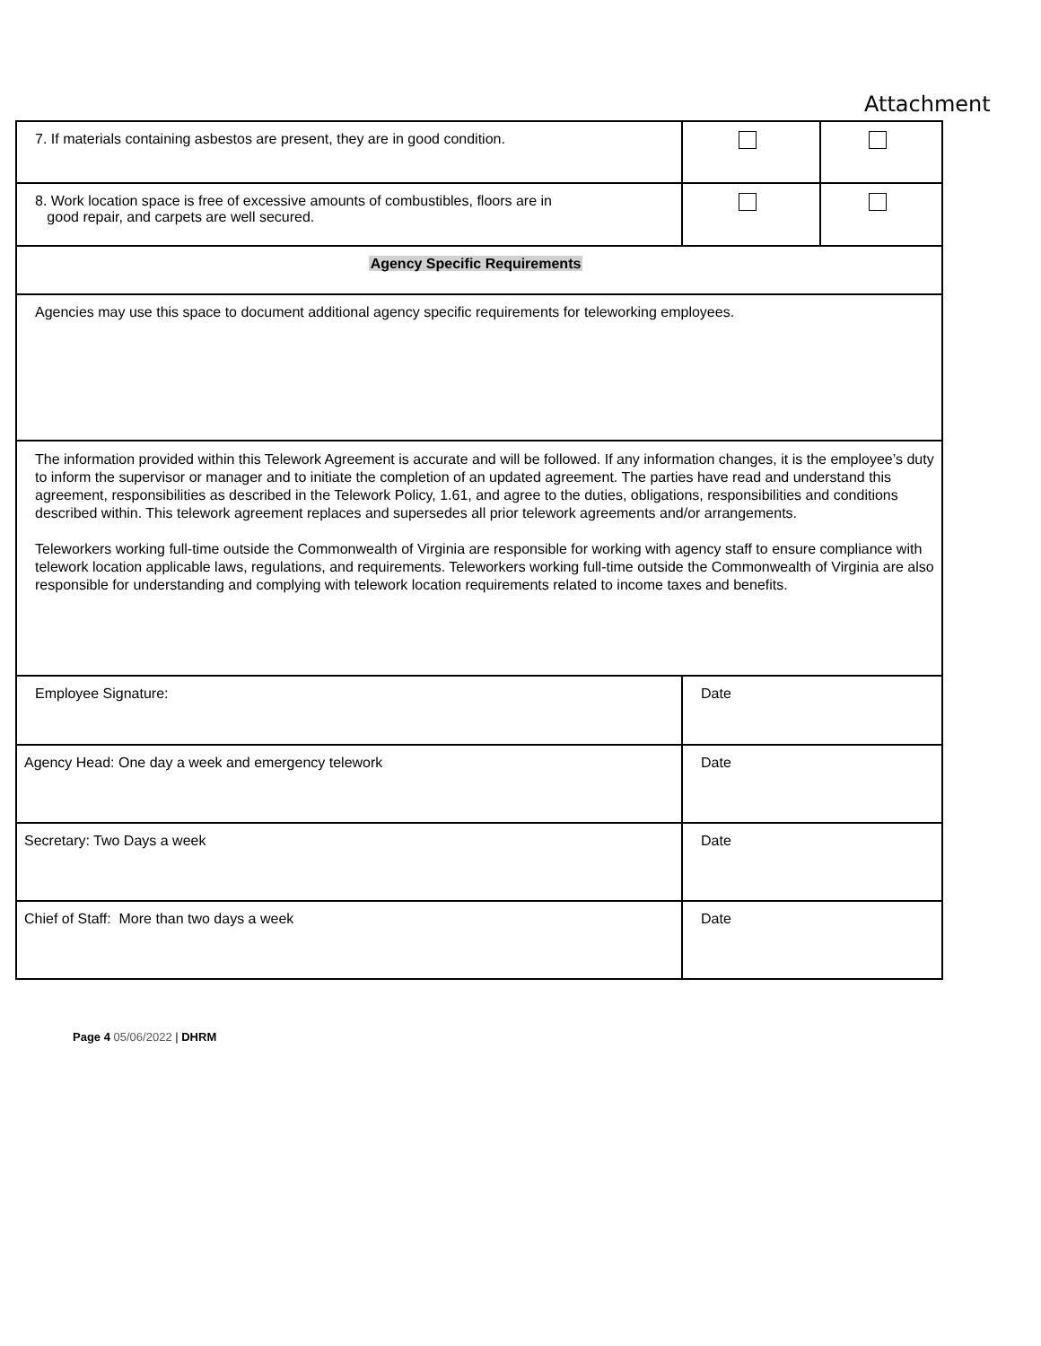Attachment
| 7. If materials containing asbestos are present, they are in good condition. | | |
| 8. Work location space is free of excessive amounts of combustibles, floors are in good repair, and carpets are well secured. | | |
| Agency Specific Requirements | | |
| Agencies may use this space to document additional agency specific requirements for teleworking employees. | | |
| The information provided within this Telework Agreement is accurate and will be followed. If any information changes, it is the employee’s duty to inform the supervisor or manager and to initiate the completion of an updated agreement. The parties have read and understand this agreement, responsibilities as described in the Telework Policy, 1.61, and agree to the duties, obligations, responsibilities and conditions described within. This telework agreement replaces and supersedes all prior telework agreements and/or arrangements. Teleworkers working full-time outside the Commonwealth of Virginia are responsible for working with agency staff to ensure compliance with telework location applicable laws, regulations, and requirements. Teleworkers working full-time outside the Commonwealth of Virginia are also responsible for understanding and complying with telework location requirements related to income taxes and benefits. | | |
| Employee Signature: | Date | |
| Agency Head: One day a week and emergency telework | Date | |
| Secretary: Two Days a week | Date | |
| Chief of Staff: More than two days a week | Date | |
Page 4 05/06/2022 | DHRM